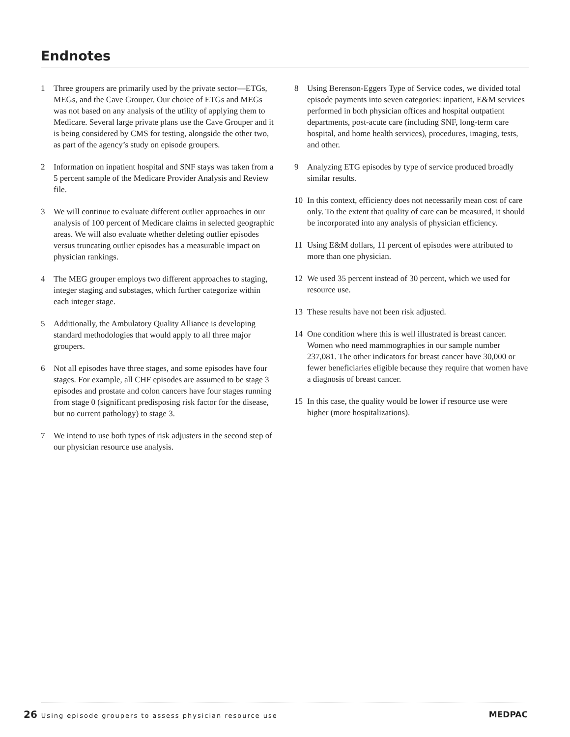Endnotes
1 Three groupers are primarily used by the private sector—ETGs, MEGs, and the Cave Grouper. Our choice of ETGs and MEGs was not based on any analysis of the utility of applying them to Medicare. Several large private plans use the Cave Grouper and it is being considered by CMS for testing, alongside the other two, as part of the agency’s study on episode groupers.
2 Information on inpatient hospital and SNF stays was taken from a 5 percent sample of the Medicare Provider Analysis and Review file.
3 We will continue to evaluate different outlier approaches in our analysis of 100 percent of Medicare claims in selected geographic areas. We will also evaluate whether deleting outlier episodes versus truncating outlier episodes has a measurable impact on physician rankings.
4 The MEG grouper employs two different approaches to staging, integer staging and substages, which further categorize within each integer stage.
5 Additionally, the Ambulatory Quality Alliance is developing standard methodologies that would apply to all three major groupers.
6 Not all episodes have three stages, and some episodes have four stages. For example, all CHF episodes are assumed to be stage 3 episodes and prostate and colon cancers have four stages running from stage 0 (significant predisposing risk factor for the disease, but no current pathology) to stage 3.
7 We intend to use both types of risk adjusters in the second step of our physician resource use analysis.
8 Using Berenson-Eggers Type of Service codes, we divided total episode payments into seven categories: inpatient, E&M services performed in both physician offices and hospital outpatient departments, post-acute care (including SNF, long-term care hospital, and home health services), procedures, imaging, tests, and other.
9 Analyzing ETG episodes by type of service produced broadly similar results.
10 In this context, efficiency does not necessarily mean cost of care only. To the extent that quality of care can be measured, it should be incorporated into any analysis of physician efficiency.
11 Using E&M dollars, 11 percent of episodes were attributed to more than one physician.
12 We used 35 percent instead of 30 percent, which we used for resource use.
13 These results have not been risk adjusted.
14 One condition where this is well illustrated is breast cancer. Women who need mammographies in our sample number 237,081. The other indicators for breast cancer have 30,000 or fewer beneficiaries eligible because they require that women have a diagnosis of breast cancer.
15 In this case, the quality would be lower if resource use were higher (more hospitalizations).
26 Using episode groupers to assess physician resource use
MEDPAC